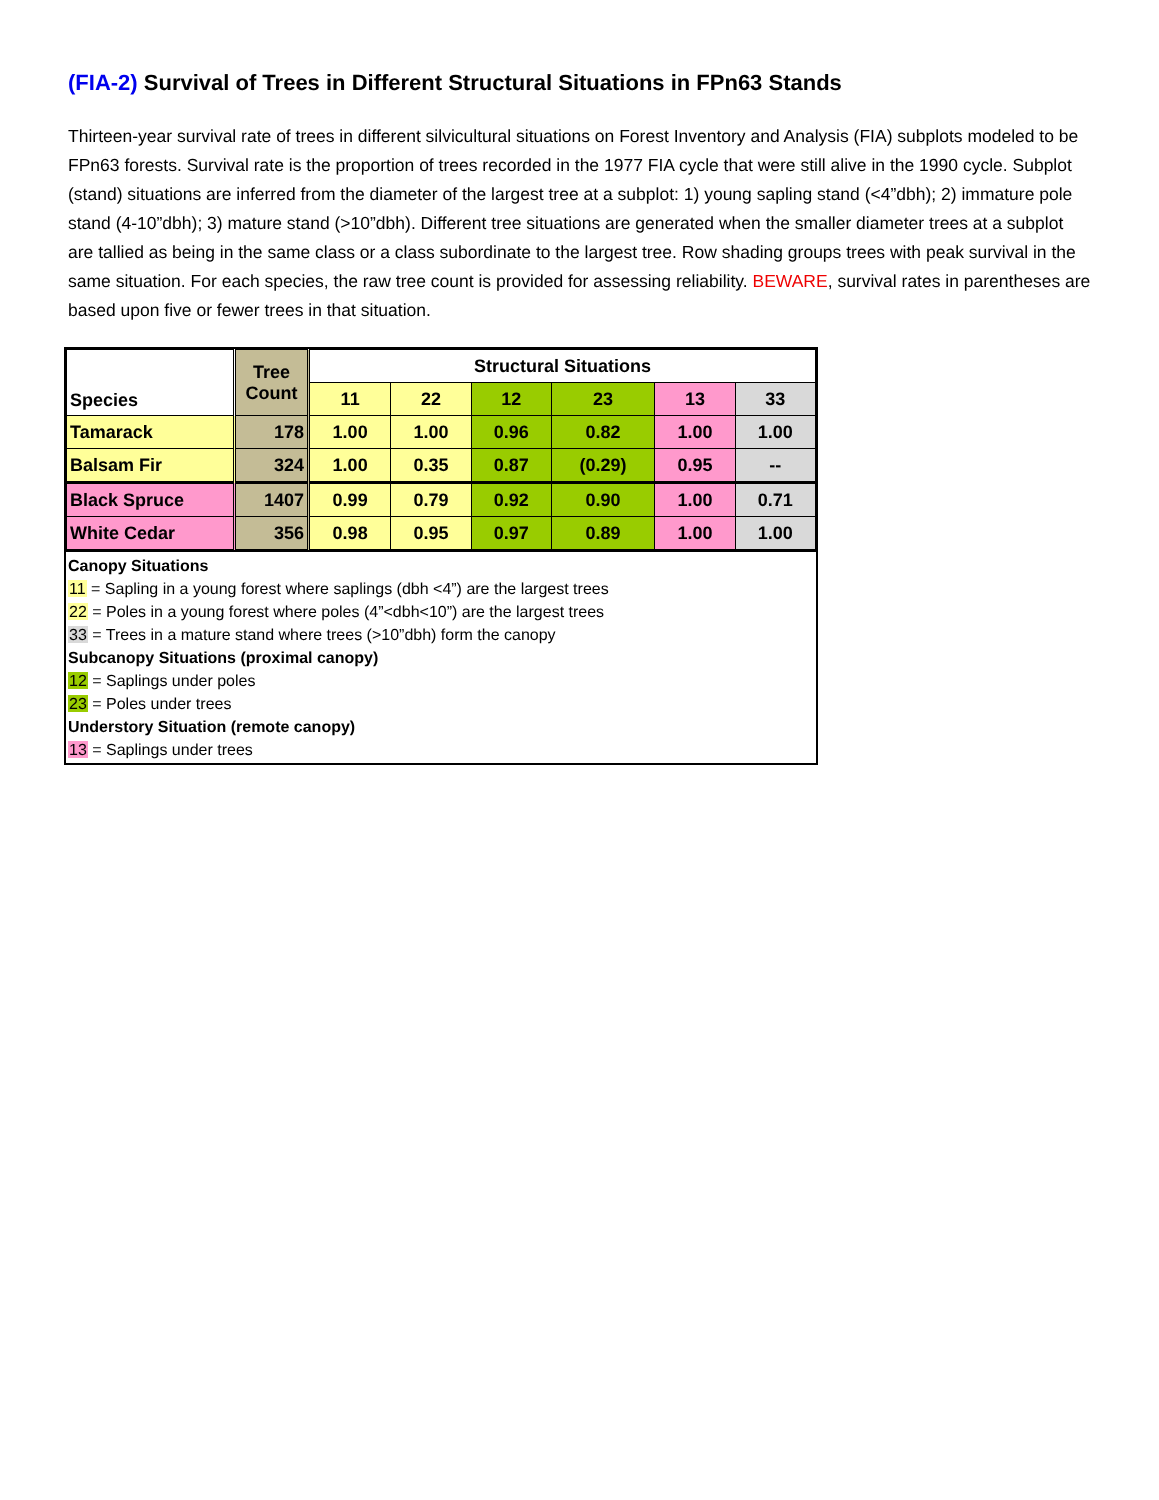(FIA-2) Survival of Trees in Different Structural Situations in FPn63 Stands
Thirteen-year survival rate of trees in different silvicultural situations on Forest Inventory and Analysis (FIA) subplots modeled to be FPn63 forests. Survival rate is the proportion of trees recorded in the 1977 FIA cycle that were still alive in the 1990 cycle. Subplot (stand) situations are inferred from the diameter of the largest tree at a subplot: 1) young sapling stand (<4”dbh); 2) immature pole stand (4-10”dbh); 3) mature stand (>10”dbh). Different tree situations are generated when the smaller diameter trees at a subplot are tallied as being in the same class or a class subordinate to the largest tree. Row shading groups trees with peak survival in the same situation. For each species, the raw tree count is provided for assessing reliability. BEWARE, survival rates in parentheses are based upon five or fewer trees in that situation.
| Species | Tree Count | Structural Situations | | | | | |
| --- | --- | --- | --- | --- | --- | --- | --- |
| | | 11 | 22 | 12 | 23 | 13 | 33 |
| Tamarack | 178 | 1.00 | 1.00 | 0.96 | 0.82 | 1.00 | 1.00 |
| Balsam Fir | 324 | 1.00 | 0.35 | 0.87 | (0.29) | 0.95 | -- |
| Black Spruce | 1407 | 0.99 | 0.79 | 0.92 | 0.90 | 1.00 | 0.71 |
| White Cedar | 356 | 0.98 | 0.95 | 0.97 | 0.89 | 1.00 | 1.00 |
Canopy Situations
11 = Sapling in a young forest where saplings (dbh <4”) are the largest trees
22 = Poles in a young forest where poles (4”<dbh<10”) are the largest trees
33 = Trees in a mature stand where trees (>10”dbh) form the canopy
Subcanopy Situations (proximal canopy)
12 = Saplings under poles
23 = Poles under trees
Understory Situation (remote canopy)
13 = Saplings under trees